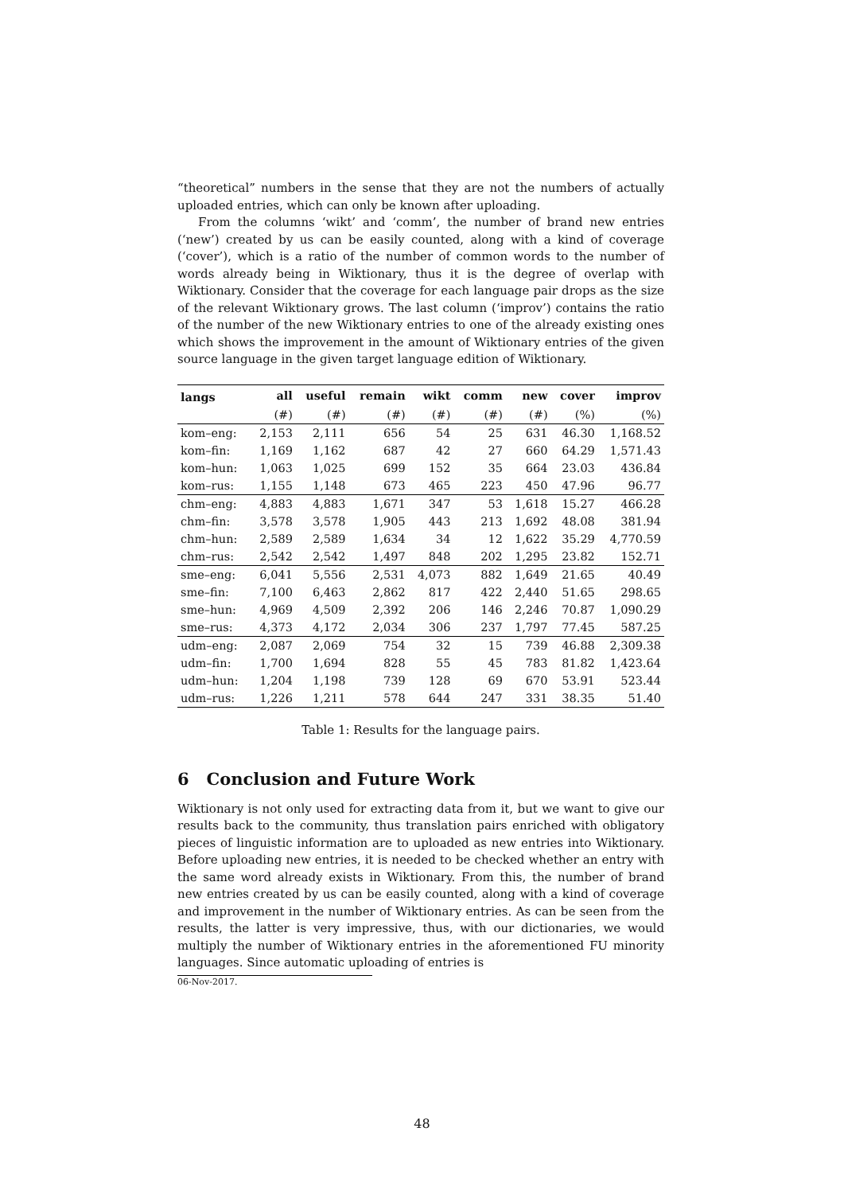“theoretical” numbers in the sense that they are not the numbers of actually uploaded entries, which can only be known after uploading.
From the columns ‘wikt’ and ‘comm’, the number of brand new entries (‘new’) created by us can be easily counted, along with a kind of coverage (‘cover’), which is a ratio of the number of common words to the number of words already being in Wiktionary, thus it is the degree of overlap with Wiktionary. Consider that the coverage for each language pair drops as the size of the relevant Wiktionary grows. The last column (‘improv’) contains the ratio of the number of the new Wiktionary entries to one of the already existing ones which shows the improvement in the amount of Wiktionary entries of the given source language in the given target language edition of Wiktionary.
| langs | all | useful | remain | wikt | comm | new | cover | improv |
| --- | --- | --- | --- | --- | --- | --- | --- | --- |
| | (#) | (#) | (#) | (#) | (#) | (#) | (%) | (%) |
| kom–eng: | 2,153 | 2,111 | 656 | 54 | 25 | 631 | 46.30 | 1,168.52 |
| kom–fin: | 1,169 | 1,162 | 687 | 42 | 27 | 660 | 64.29 | 1,571.43 |
| kom–hun: | 1,063 | 1,025 | 699 | 152 | 35 | 664 | 23.03 | 436.84 |
| kom–rus: | 1,155 | 1,148 | 673 | 465 | 223 | 450 | 47.96 | 96.77 |
| chm–eng: | 4,883 | 4,883 | 1,671 | 347 | 53 | 1,618 | 15.27 | 466.28 |
| chm–fin: | 3,578 | 3,578 | 1,905 | 443 | 213 | 1,692 | 48.08 | 381.94 |
| chm–hun: | 2,589 | 2,589 | 1,634 | 34 | 12 | 1,622 | 35.29 | 4,770.59 |
| chm–rus: | 2,542 | 2,542 | 1,497 | 848 | 202 | 1,295 | 23.82 | 152.71 |
| sme–eng: | 6,041 | 5,556 | 2,531 | 4,073 | 882 | 1,649 | 21.65 | 40.49 |
| sme–fin: | 7,100 | 6,463 | 2,862 | 817 | 422 | 2,440 | 51.65 | 298.65 |
| sme–hun: | 4,969 | 4,509 | 2,392 | 206 | 146 | 2,246 | 70.87 | 1,090.29 |
| sme–rus: | 4,373 | 4,172 | 2,034 | 306 | 237 | 1,797 | 77.45 | 587.25 |
| udm–eng: | 2,087 | 2,069 | 754 | 32 | 15 | 739 | 46.88 | 2,309.38 |
| udm–fin: | 1,700 | 1,694 | 828 | 55 | 45 | 783 | 81.82 | 1,423.64 |
| udm–hun: | 1,204 | 1,198 | 739 | 128 | 69 | 670 | 53.91 | 523.44 |
| udm–rus: | 1,226 | 1,211 | 578 | 644 | 247 | 331 | 38.35 | 51.40 |
Table 1: Results for the language pairs.
6 Conclusion and Future Work
Wiktionary is not only used for extracting data from it, but we want to give our results back to the community, thus translation pairs enriched with obligatory pieces of linguistic information are to uploaded as new entries into Wiktionary. Before uploading new entries, it is needed to be checked whether an entry with the same word already exists in Wiktionary. From this, the number of brand new entries created by us can be easily counted, along with a kind of coverage and improvement in the number of Wiktionary entries. As can be seen from the results, the latter is very impressive, thus, with our dictionaries, we would multiply the number of Wiktionary entries in the aforementioned FU minority languages. Since automatic uploading of entries is
06-Nov-2017.
48